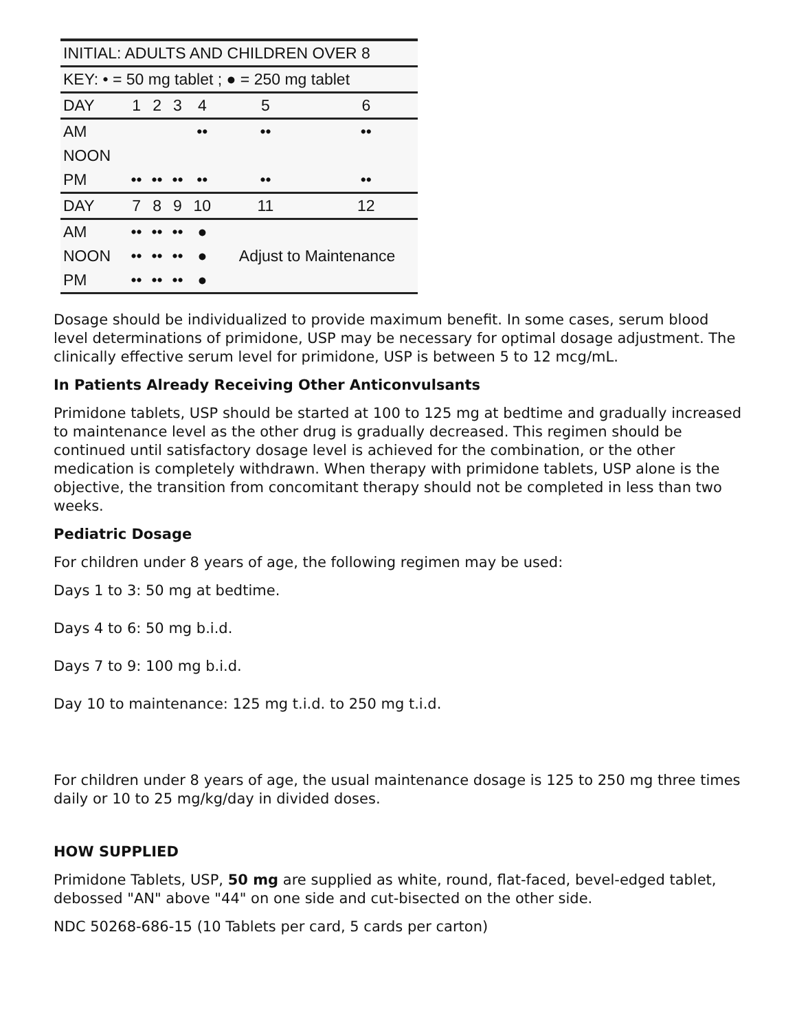| INITIAL: ADULTS AND CHILDREN OVER 8 | | | | | | |
| --- | --- | --- | --- | --- | --- | --- |
| KEY: • = 50 mg tablet ; ● = 250 mg tablet | | | | | | |
| DAY | 1 | 2 | 3 | 4 | 5 | 6 |
| AM | | | | •• | •• | •• |
| NOON | | | | | | |
| PM | •• | •• | •• | •• | •• | •• |
| DAY | 7 | 8 | 9 | 10 | 11 | 12 |
| AM | •• | •• | •• | ● | Adjust to Maintenance | |
| NOON | •• | •• | •• | ● | | |
| PM | •• | •• | •• | ● | | |
Dosage should be individualized to provide maximum benefit. In some cases, serum blood level determinations of primidone, USP may be necessary for optimal dosage adjustment. The clinically effective serum level for primidone, USP is between 5 to 12 mcg/mL.
In Patients Already Receiving Other Anticonvulsants
Primidone tablets, USP should be started at 100 to 125 mg at bedtime and gradually increased to maintenance level as the other drug is gradually decreased. This regimen should be continued until satisfactory dosage level is achieved for the combination, or the other medication is completely withdrawn. When therapy with primidone tablets, USP alone is the objective, the transition from concomitant therapy should not be completed in less than two weeks.
Pediatric Dosage
For children under 8 years of age, the following regimen may be used:
Days 1 to 3: 50 mg at bedtime.
Days 4 to 6: 50 mg b.i.d.
Days 7 to 9: 100 mg b.i.d.
Day 10 to maintenance: 125 mg t.i.d. to 250 mg t.i.d.
For children under 8 years of age, the usual maintenance dosage is 125 to 250 mg three times daily or 10 to 25 mg/kg/day in divided doses.
HOW SUPPLIED
Primidone Tablets, USP, 50 mg are supplied as white, round, flat-faced, bevel-edged tablet, debossed "AN" above "44" on one side and cut-bisected on the other side.
NDC 50268-686-15 (10 Tablets per card, 5 cards per carton)